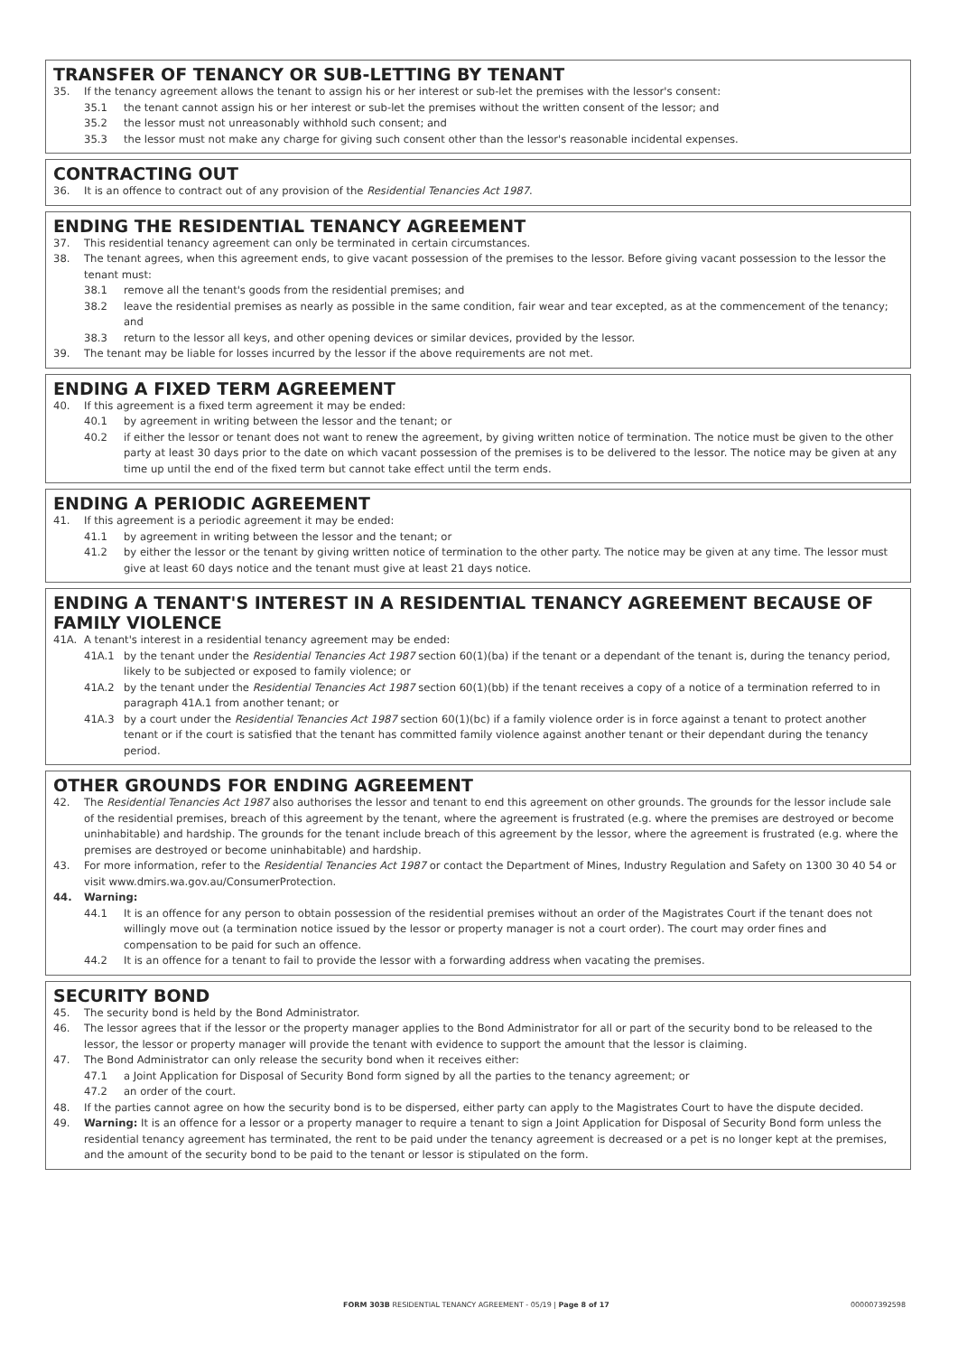TRANSFER OF TENANCY OR SUB-LETTING BY TENANT
35. If the tenancy agreement allows the tenant to assign his or her interest or sub-let the premises with the lessor's consent:
35.1 the tenant cannot assign his or her interest or sub-let the premises without the written consent of the lessor; and
35.2 the lessor must not unreasonably withhold such consent; and
35.3 the lessor must not make any charge for giving such consent other than the lessor's reasonable incidental expenses.
CONTRACTING OUT
36. It is an offence to contract out of any provision of the Residential Tenancies Act 1987.
ENDING THE RESIDENTIAL TENANCY AGREEMENT
37. This residential tenancy agreement can only be terminated in certain circumstances.
38. The tenant agrees, when this agreement ends, to give vacant possession of the premises to the lessor. Before giving vacant possession to the lessor the tenant must:
38.1 remove all the tenant's goods from the residential premises; and
38.2 leave the residential premises as nearly as possible in the same condition, fair wear and tear excepted, as at the commencement of the tenancy; and
38.3 return to the lessor all keys, and other opening devices or similar devices, provided by the lessor.
39. The tenant may be liable for losses incurred by the lessor if the above requirements are not met.
ENDING A FIXED TERM AGREEMENT
40. If this agreement is a fixed term agreement it may be ended:
40.1 by agreement in writing between the lessor and the tenant; or
40.2 if either the lessor or tenant does not want to renew the agreement, by giving written notice of termination. The notice must be given to the other party at least 30 days prior to the date on which vacant possession of the premises is to be delivered to the lessor. The notice may be given at any time up until the end of the fixed term but cannot take effect until the term ends.
ENDING A PERIODIC AGREEMENT
41. If this agreement is a periodic agreement it may be ended:
41.1 by agreement in writing between the lessor and the tenant; or
41.2 by either the lessor or the tenant by giving written notice of termination to the other party. The notice may be given at any time. The lessor must give at least 60 days notice and the tenant must give at least 21 days notice.
ENDING A TENANT'S INTEREST IN A RESIDENTIAL TENANCY AGREEMENT BECAUSE OF FAMILY VIOLENCE
41A. A tenant's interest in a residential tenancy agreement may be ended:
41A.1 by the tenant under the Residential Tenancies Act 1987 section 60(1)(ba) if the tenant or a dependant of the tenant is, during the tenancy period, likely to be subjected or exposed to family violence; or
41A.2 by the tenant under the Residential Tenancies Act 1987 section 60(1)(bb) if the tenant receives a copy of a notice of a termination referred to in paragraph 41A.1 from another tenant; or
41A.3 by a court under the Residential Tenancies Act 1987 section 60(1)(bc) if a family violence order is in force against a tenant to protect another tenant or if the court is satisfied that the tenant has committed family violence against another tenant or their dependant during the tenancy period.
OTHER GROUNDS FOR ENDING AGREEMENT
42. The Residential Tenancies Act 1987 also authorises the lessor and tenant to end this agreement on other grounds. The grounds for the lessor include sale of the residential premises, breach of this agreement by the tenant, where the agreement is frustrated (e.g. where the premises are destroyed or become uninhabitable) and hardship. The grounds for the tenant include breach of this agreement by the lessor, where the agreement is frustrated (e.g. where the premises are destroyed or become uninhabitable) and hardship.
43. For more information, refer to the Residential Tenancies Act 1987 or contact the Department of Mines, Industry Regulation and Safety on 1300 30 40 54 or visit www.dmirs.wa.gov.au/ConsumerProtection.
44. Warning:
44.1 It is an offence for any person to obtain possession of the residential premises without an order of the Magistrates Court if the tenant does not willingly move out (a termination notice issued by the lessor or property manager is not a court order). The court may order fines and compensation to be paid for such an offence.
44.2 It is an offence for a tenant to fail to provide the lessor with a forwarding address when vacating the premises.
SECURITY BOND
45. The security bond is held by the Bond Administrator.
46. The lessor agrees that if the lessor or the property manager applies to the Bond Administrator for all or part of the security bond to be released to the lessor, the lessor or property manager will provide the tenant with evidence to support the amount that the lessor is claiming.
47. The Bond Administrator can only release the security bond when it receives either:
47.1 a Joint Application for Disposal of Security Bond form signed by all the parties to the tenancy agreement; or
47.2 an order of the court.
48. If the parties cannot agree on how the security bond is to be dispersed, either party can apply to the Magistrates Court to have the dispute decided.
49. Warning: It is an offence for a lessor or a property manager to require a tenant to sign a Joint Application for Disposal of Security Bond form unless the residential tenancy agreement has terminated, the rent to be paid under the tenancy agreement is decreased or a pet is no longer kept at the premises, and the amount of the security bond to be paid to the tenant or lessor is stipulated on the form.
FORM 303B RESIDENTIAL TENANCY AGREEMENT - 05/19 | Page 8 of 17 000007392598